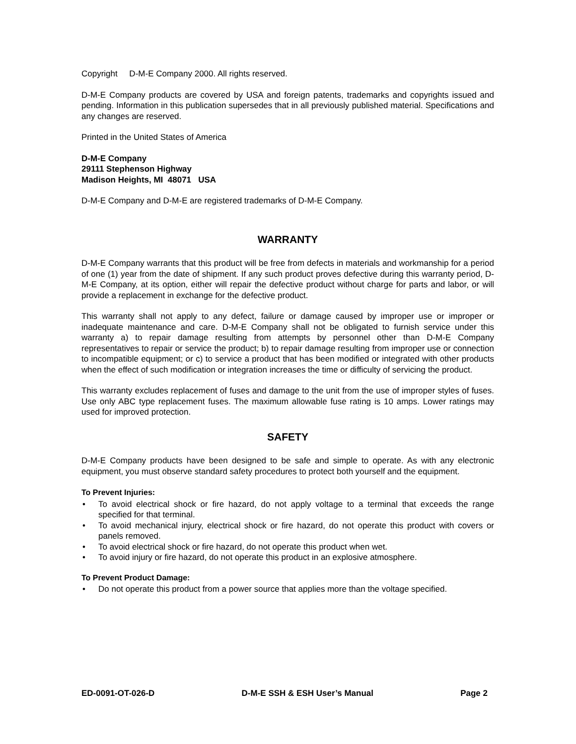Copyright D-M-E Company 2000. All rights reserved.
D-M-E Company products are covered by USA and foreign patents, trademarks and copyrights issued and pending. Information in this publication supersedes that in all previously published material. Specifications and any changes are reserved.
Printed in the United States of America
D-M-E Company
29111 Stephenson Highway
Madison Heights, MI 48071 USA
D-M-E Company and D-M-E are registered trademarks of D-M-E Company.
WARRANTY
D-M-E Company warrants that this product will be free from defects in materials and workmanship for a period of one (1) year from the date of shipment. If any such product proves defective during this warranty period, D-M-E Company, at its option, either will repair the defective product without charge for parts and labor, or will provide a replacement in exchange for the defective product.
This warranty shall not apply to any defect, failure or damage caused by improper use or improper or inadequate maintenance and care. D-M-E Company shall not be obligated to furnish service under this warranty a) to repair damage resulting from attempts by personnel other than D-M-E Company representatives to repair or service the product; b) to repair damage resulting from improper use or connection to incompatible equipment; or c) to service a product that has been modified or integrated with other products when the effect of such modification or integration increases the time or difficulty of servicing the product.
This warranty excludes replacement of fuses and damage to the unit from the use of improper styles of fuses. Use only ABC type replacement fuses. The maximum allowable fuse rating is 10 amps. Lower ratings may used for improved protection.
SAFETY
D-M-E Company products have been designed to be safe and simple to operate. As with any electronic equipment, you must observe standard safety procedures to protect both yourself and the equipment.
To Prevent Injuries:
• To avoid electrical shock or fire hazard, do not apply voltage to a terminal that exceeds the range specified for that terminal.
• To avoid mechanical injury, electrical shock or fire hazard, do not operate this product with covers or panels removed.
• To avoid electrical shock or fire hazard, do not operate this product when wet.
• To avoid injury or fire hazard, do not operate this product in an explosive atmosphere.
To Prevent Product Damage:
• Do not operate this product from a power source that applies more than the voltage specified.
ED-0091-OT-026-D D-M-E SSH & ESH User’s Manual Page 2